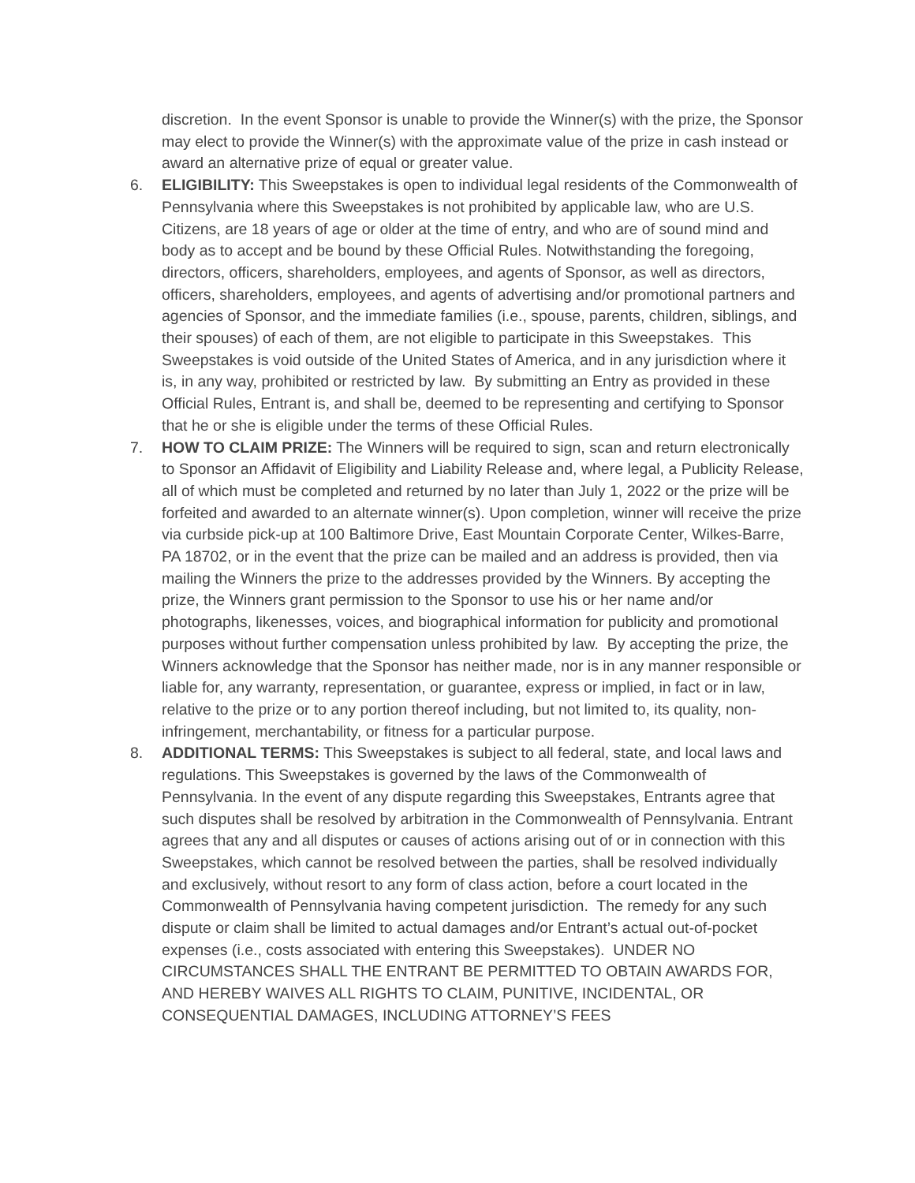discretion. In the event Sponsor is unable to provide the Winner(s) with the prize, the Sponsor may elect to provide the Winner(s) with the approximate value of the prize in cash instead or award an alternative prize of equal or greater value.
6. ELIGIBILITY: This Sweepstakes is open to individual legal residents of the Commonwealth of Pennsylvania where this Sweepstakes is not prohibited by applicable law, who are U.S. Citizens, are 18 years of age or older at the time of entry, and who are of sound mind and body as to accept and be bound by these Official Rules. Notwithstanding the foregoing, directors, officers, shareholders, employees, and agents of Sponsor, as well as directors, officers, shareholders, employees, and agents of advertising and/or promotional partners and agencies of Sponsor, and the immediate families (i.e., spouse, parents, children, siblings, and their spouses) of each of them, are not eligible to participate in this Sweepstakes. This Sweepstakes is void outside of the United States of America, and in any jurisdiction where it is, in any way, prohibited or restricted by law. By submitting an Entry as provided in these Official Rules, Entrant is, and shall be, deemed to be representing and certifying to Sponsor that he or she is eligible under the terms of these Official Rules.
7. HOW TO CLAIM PRIZE: The Winners will be required to sign, scan and return electronically to Sponsor an Affidavit of Eligibility and Liability Release and, where legal, a Publicity Release, all of which must be completed and returned by no later than July 1, 2022 or the prize will be forfeited and awarded to an alternate winner(s). Upon completion, winner will receive the prize via curbside pick-up at 100 Baltimore Drive, East Mountain Corporate Center, Wilkes-Barre, PA 18702, or in the event that the prize can be mailed and an address is provided, then via mailing the Winners the prize to the addresses provided by the Winners. By accepting the prize, the Winners grant permission to the Sponsor to use his or her name and/or photographs, likenesses, voices, and biographical information for publicity and promotional purposes without further compensation unless prohibited by law. By accepting the prize, the Winners acknowledge that the Sponsor has neither made, nor is in any manner responsible or liable for, any warranty, representation, or guarantee, express or implied, in fact or in law, relative to the prize or to any portion thereof including, but not limited to, its quality, non-infringement, merchantability, or fitness for a particular purpose.
8. ADDITIONAL TERMS: This Sweepstakes is subject to all federal, state, and local laws and regulations. This Sweepstakes is governed by the laws of the Commonwealth of Pennsylvania. In the event of any dispute regarding this Sweepstakes, Entrants agree that such disputes shall be resolved by arbitration in the Commonwealth of Pennsylvania. Entrant agrees that any and all disputes or causes of actions arising out of or in connection with this Sweepstakes, which cannot be resolved between the parties, shall be resolved individually and exclusively, without resort to any form of class action, before a court located in the Commonwealth of Pennsylvania having competent jurisdiction. The remedy for any such dispute or claim shall be limited to actual damages and/or Entrant’s actual out-of-pocket expenses (i.e., costs associated with entering this Sweepstakes). UNDER NO CIRCUMSTANCES SHALL THE ENTRANT BE PERMITTED TO OBTAIN AWARDS FOR, AND HEREBY WAIVES ALL RIGHTS TO CLAIM, PUNITIVE, INCIDENTAL, OR CONSEQUENTIAL DAMAGES, INCLUDING ATTORNEY’S FEES